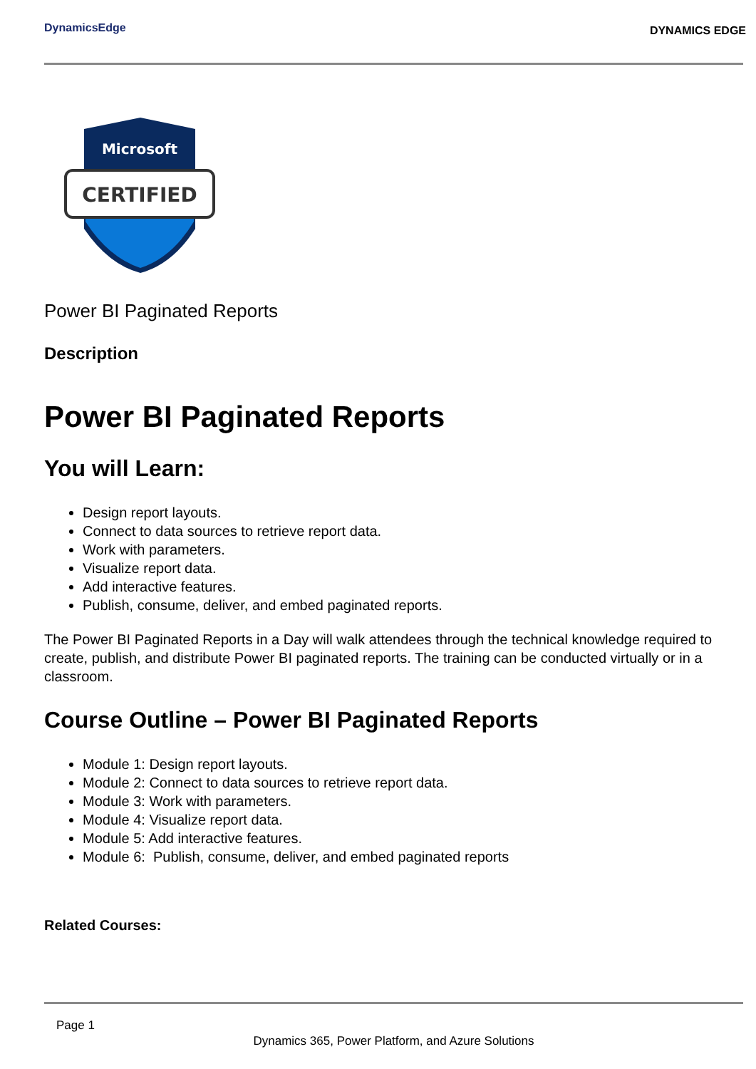DynamicsEdge
DYNAMICS EDGE
Microsoft
CERTIFIED
Power BI Paginated Reports
Description
Power BI Paginated Reports
You will Learn:
Design report layouts.
Connect to data sources to retrieve report data.
Work with parameters.
Visualize report data.
Add interactive features.
Publish, consume, deliver, and embed paginated reports.
The Power BI Paginated Reports in a Day will walk attendees through the technical knowledge required to create, publish, and distribute Power BI paginated reports. The training can be conducted virtually or in a classroom.
Course Outline – Power BI Paginated Reports
Module 1: Design report layouts.
Module 2: Connect to data sources to retrieve report data.
Module 3: Work with parameters.
Module 4: Visualize report data.
Module 5: Add interactive features.
Module 6: Publish, consume, deliver, and embed paginated reports
Related Courses:
Page 1
Dynamics 365, Power Platform, and Azure Solutions